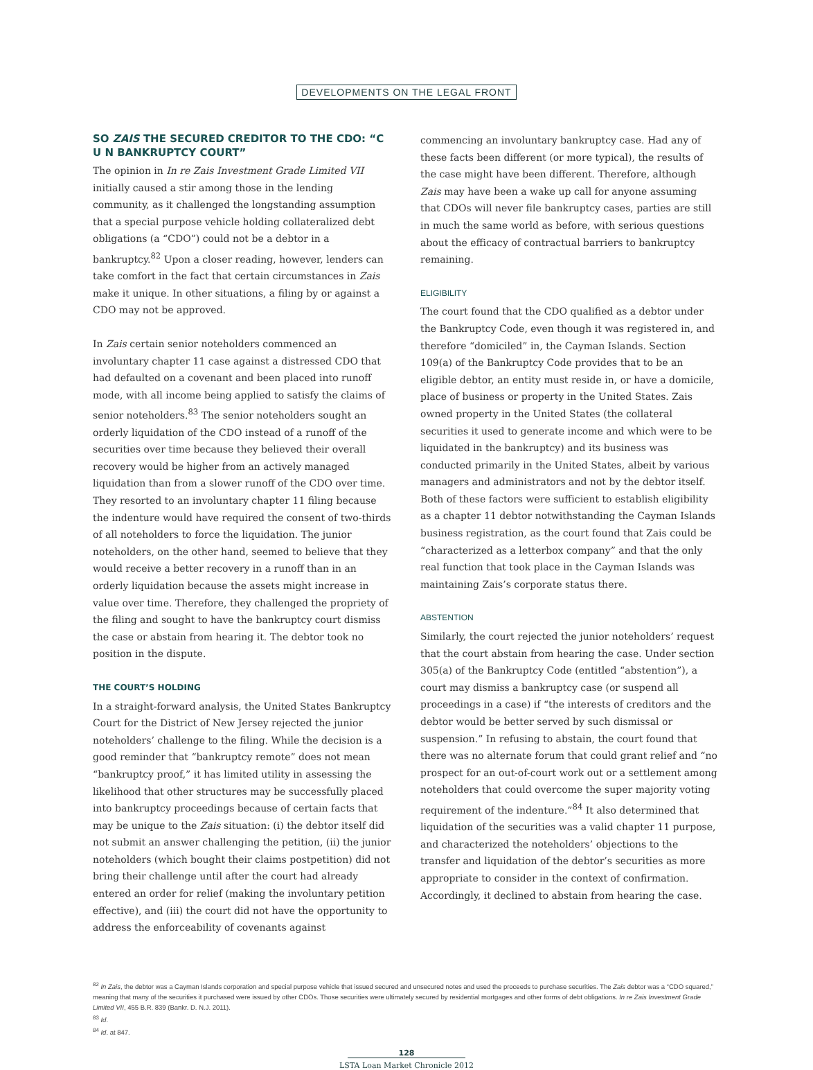DEVELOPMENTS ON THE LEGAL FRONT
SO ZAIS THE SECURED CREDITOR TO THE CDO: “C U N BANKRUPTCY COURT”
The opinion in In re Zais Investment Grade Limited VII initially caused a stir among those in the lending community, as it challenged the longstanding assumption that a special purpose vehicle holding collateralized debt obligations (a “CDO”) could not be a debtor in a bankruptcy.<sup>82</sup> Upon a closer reading, however, lenders can take comfort in the fact that certain circumstances in Zais make it unique. In other situations, a filing by or against a CDO may not be approved.
In Zais certain senior noteholders commenced an involuntary chapter 11 case against a distressed CDO that had defaulted on a covenant and been placed into runoff mode, with all income being applied to satisfy the claims of senior noteholders.<sup>83</sup> The senior noteholders sought an orderly liquidation of the CDO instead of a runoff of the securities over time because they believed their overall recovery would be higher from an actively managed liquidation than from a slower runoff of the CDO over time. They resorted to an involuntary chapter 11 filing because the indenture would have required the consent of two-thirds of all noteholders to force the liquidation. The junior noteholders, on the other hand, seemed to believe that they would receive a better recovery in a runoff than in an orderly liquidation because the assets might increase in value over time. Therefore, they challenged the propriety of the filing and sought to have the bankruptcy court dismiss the case or abstain from hearing it. The debtor took no position in the dispute.
THE COURT’S HOLDING
In a straight-forward analysis, the United States Bankruptcy Court for the District of New Jersey rejected the junior noteholders’ challenge to the filing. While the decision is a good reminder that “bankruptcy remote” does not mean “bankruptcy proof,” it has limited utility in assessing the likelihood that other structures may be successfully placed into bankruptcy proceedings because of certain facts that may be unique to the Zais situation: (i) the debtor itself did not submit an answer challenging the petition, (ii) the junior noteholders (which bought their claims postpetition) did not bring their challenge until after the court had already entered an order for relief (making the involuntary petition effective), and (iii) the court did not have the opportunity to address the enforceability of covenants against
commencing an involuntary bankruptcy case. Had any of these facts been different (or more typical), the results of the case might have been different. Therefore, although Zais may have been a wake up call for anyone assuming that CDOs will never file bankruptcy cases, parties are still in much the same world as before, with serious questions about the efficacy of contractual barriers to bankruptcy remaining.
ELIGIBILITY
The court found that the CDO qualified as a debtor under the Bankruptcy Code, even though it was registered in, and therefore “domiciled” in, the Cayman Islands. Section 109(a) of the Bankruptcy Code provides that to be an eligible debtor, an entity must reside in, or have a domicile, place of business or property in the United States. Zais owned property in the United States (the collateral securities it used to generate income and which were to be liquidated in the bankruptcy) and its business was conducted primarily in the United States, albeit by various managers and administrators and not by the debtor itself. Both of these factors were sufficient to establish eligibility as a chapter 11 debtor notwithstanding the Cayman Islands business registration, as the court found that Zais could be “characterized as a letterbox company” and that the only real function that took place in the Cayman Islands was maintaining Zais’s corporate status there.
ABSTENTION
Similarly, the court rejected the junior noteholders’ request that the court abstain from hearing the case. Under section 305(a) of the Bankruptcy Code (entitled “abstention”), a court may dismiss a bankruptcy case (or suspend all proceedings in a case) if “the interests of creditors and the debtor would be better served by such dismissal or suspension.” In refusing to abstain, the court found that there was no alternate forum that could grant relief and “no prospect for an out-of-court work out or a settlement among noteholders that could overcome the super majority voting requirement of the indenture.”<sup>84</sup> It also determined that liquidation of the securities was a valid chapter 11 purpose, and characterized the noteholders’ objections to the transfer and liquidation of the debtor’s securities as more appropriate to consider in the context of confirmation. Accordingly, it declined to abstain from hearing the case.
<sup>82</sup> In Zais, the debtor was a Cayman Islands corporation and special purpose vehicle that issued secured and unsecured notes and used the proceeds to purchase securities. The Zais debtor was a “CDO squared,” meaning that many of the securities it purchased were issued by other CDOs. Those securities were ultimately secured by residential mortgages and other forms of debt obligations. In re Zais Investment Grade Limited VII, 455 B.R. 839 (Bankr. D. N.J. 2011).
<sup>83</sup> Id.
<sup>84</sup> Id. at 847.
128
LSTA Loan Market Chronicle 2012